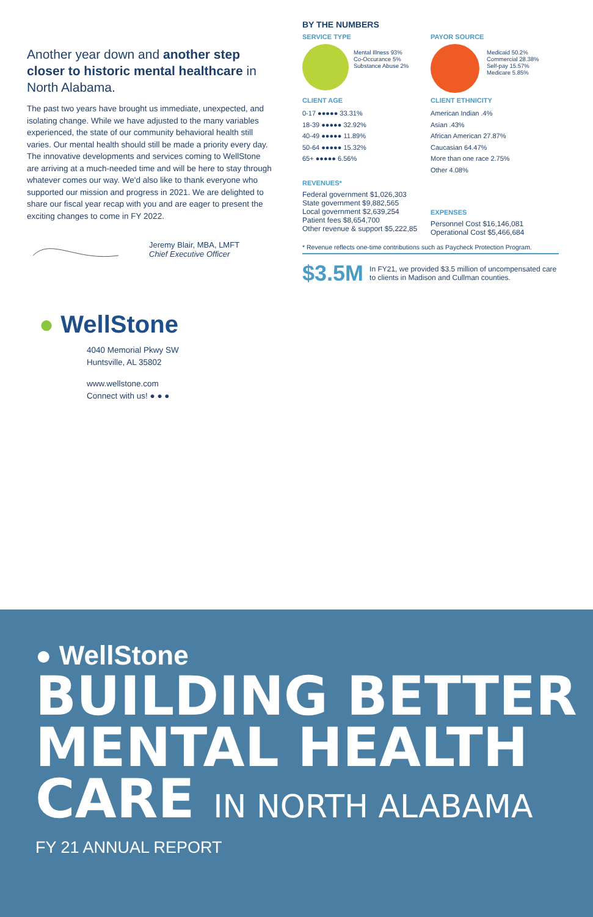Another year down and another step closer to historic mental healthcare in North Alabama.
The past two years have brought us immediate, unexpected, and isolating change. While we have adjusted to the many variables experienced, the state of our community behavioral health still varies. Our mental health should still be made a priority every day. The innovative developments and services coming to WellStone are arriving at a much-needed time and will be here to stay through whatever comes our way. We'd also like to thank everyone who supported our mission and progress in 2021. We are delighted to share our fiscal year recap with you and are eager to present the exciting changes to come in FY 2022.
Jeremy Blair, MBA, LMFT
Chief Executive Officer
● WellStone
4040 Memorial Pkwy SW
Huntsville, AL 35802
www.wellstone.com
Connect with us! ● ● ●
BY THE NUMBERS
SERVICE TYPE
Mental Illness 93%
Co-Occurance 5%
Substance Abuse 2%
PAYOR SOURCE
Medicaid 50.2%
Commercial 28.38%
Self-pay 15.57%
Medicare 5.85%
CLIENT AGE
0-17 ●●●●● 33.31%
18-39 ●●●●● 32.92%
40-49 ●●●●● 11.89%
50-64 ●●●●● 15.32%
65+ ●●●●● 6.56%
CLIENT ETHNICITY
American Indian .4%
Asian .43%
African American 27.87%
Caucasian 64.47%
More than one race 2.75%
Other 4.08%
REVENUES*
Federal government $1,026,303
State government $9,882,565
Local government $2,639,254
Patient fees $8,654,700
Other revenue & support $5,222,85
EXPENSES
Personnel Cost $16,146,081
Operational Cost $5,466,684
* Revenue reflects one-time contributions such as Paycheck Protection Program.
$3.5M In FY21, we provided $3.5 million of uncompensated care to clients in Madison and Cullman counties.
● WellStone
BUILDING BETTER
MENTAL HEALTH
CARE IN NORTH ALABAMA
FY 21 ANNUAL REPORT